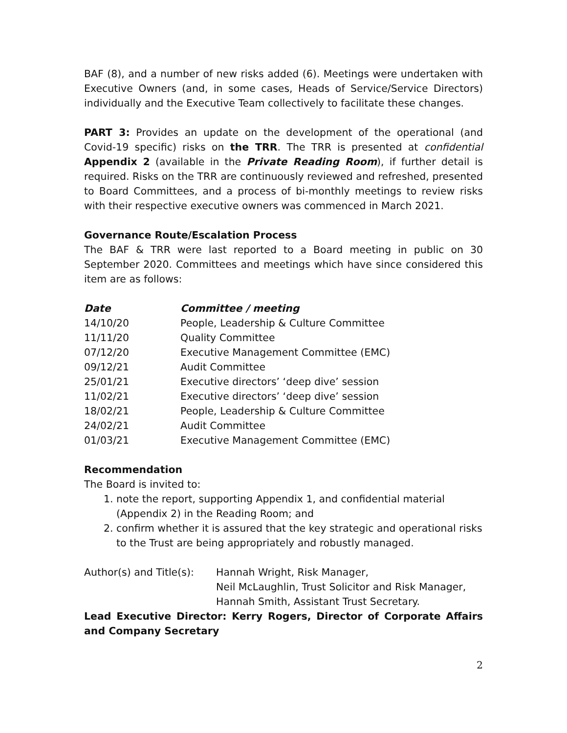BAF (8), and a number of new risks added (6). Meetings were undertaken with Executive Owners (and, in some cases, Heads of Service/Service Directors) individually and the Executive Team collectively to facilitate these changes.
PART 3: Provides an update on the development of the operational (and Covid-19 specific) risks on the TRR. The TRR is presented at confidential Appendix 2 (available in the Private Reading Room), if further detail is required. Risks on the TRR are continuously reviewed and refreshed, presented to Board Committees, and a process of bi-monthly meetings to review risks with their respective executive owners was commenced in March 2021.
Governance Route/Escalation Process
The BAF & TRR were last reported to a Board meeting in public on 30 September 2020. Committees and meetings which have since considered this item are as follows:
| Date | Committee / meeting |
| --- | --- |
| 14/10/20 | People, Leadership & Culture Committee |
| 11/11/20 | Quality Committee |
| 07/12/20 | Executive Management Committee (EMC) |
| 09/12/21 | Audit Committee |
| 25/01/21 | Executive directors’ ‘deep dive’ session |
| 11/02/21 | Executive directors’ ‘deep dive’ session |
| 18/02/21 | People, Leadership & Culture Committee |
| 24/02/21 | Audit Committee |
| 01/03/21 | Executive Management Committee (EMC) |
Recommendation
The Board is invited to:
1. note the report, supporting Appendix 1, and confidential material (Appendix 2) in the Reading Room; and
2. confirm whether it is assured that the key strategic and operational risks to the Trust are being appropriately and robustly managed.
| Author(s) and Title(s): | Hannah Wright, Risk Manager, Neil McLaughlin, Trust Solicitor and Risk Manager, Hannah Smith, Assistant Trust Secretary. |
Lead Executive Director: Kerry Rogers, Director of Corporate Affairs and Company Secretary
2